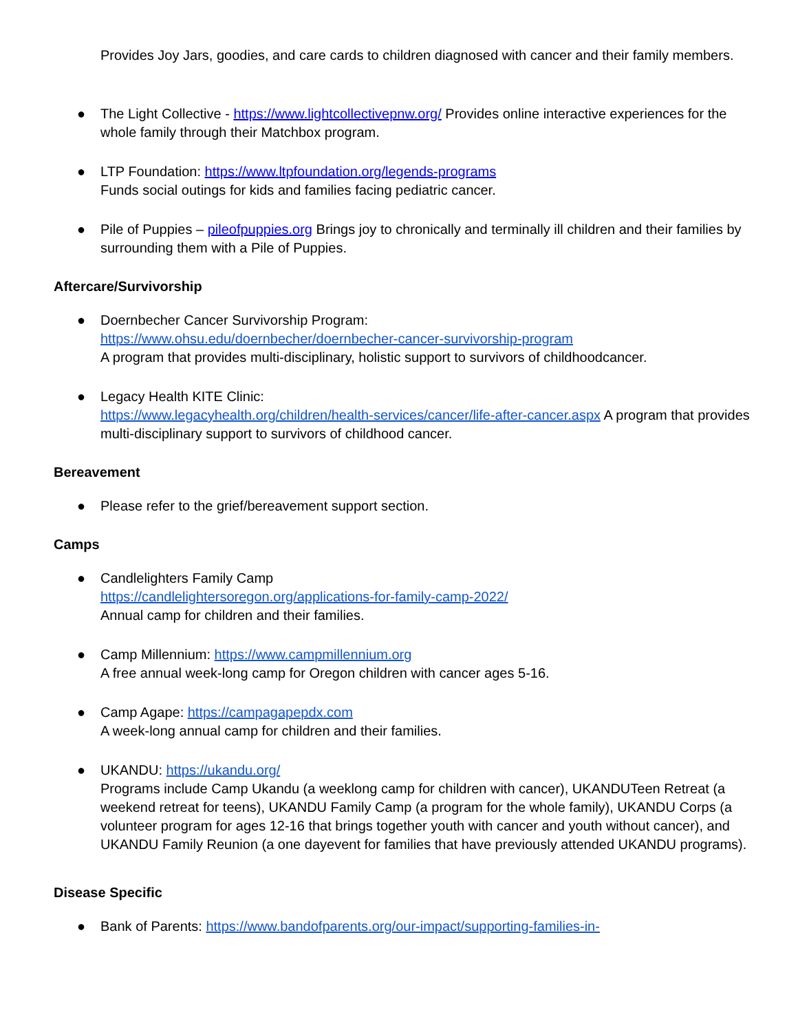Provides Joy Jars, goodies, and care cards to children diagnosed with cancer and their family members.
● The Light Collective - https://www.lightcollectivepnw.org/ Provides online interactive experiences for the whole family through their Matchbox program.
● LTP Foundation: https://www.ltpfoundation.org/legends-programs
Funds social outings for kids and families facing pediatric cancer.
● Pile of Puppies – pileofpuppies.org Brings joy to chronically and terminally ill children and their families by surrounding them with a Pile of Puppies.
Aftercare/Survivorship
● Doernbecher Cancer Survivorship Program:
https://www.ohsu.edu/doernbecher/doernbecher-cancer-survivorship-program
A program that provides multi-disciplinary, holistic support to survivors of childhoodcancer.
● Legacy Health KITE Clinic:
https://www.legacyhealth.org/children/health-services/cancer/life-after-cancer.aspx A program that provides multi-disciplinary support to survivors of childhood cancer.
Bereavement
● Please refer to the grief/bereavement support section.
Camps
● Candlelighters Family Camp
https://candlelightersoregon.org/applications-for-family-camp-2022/
Annual camp for children and their families.
● Camp Millennium: https://www.campmillennium.org
A free annual week-long camp for Oregon children with cancer ages 5-16.
● Camp Agape: https://campagapepdx.com
A week-long annual camp for children and their families.
● UKANDU: https://ukandu.org/
Programs include Camp Ukandu (a weeklong camp for children with cancer), UKANDUTeen Retreat (a weekend retreat for teens), UKANDU Family Camp (a program for the whole family), UKANDU Corps (a volunteer program for ages 12-16 that brings together youth with cancer and youth without cancer), and UKANDU Family Reunion (a one dayevent for families that have previously attended UKANDU programs).
Disease Specific
● Bank of Parents: https://www.bandofparents.org/our-impact/supporting-families-in-